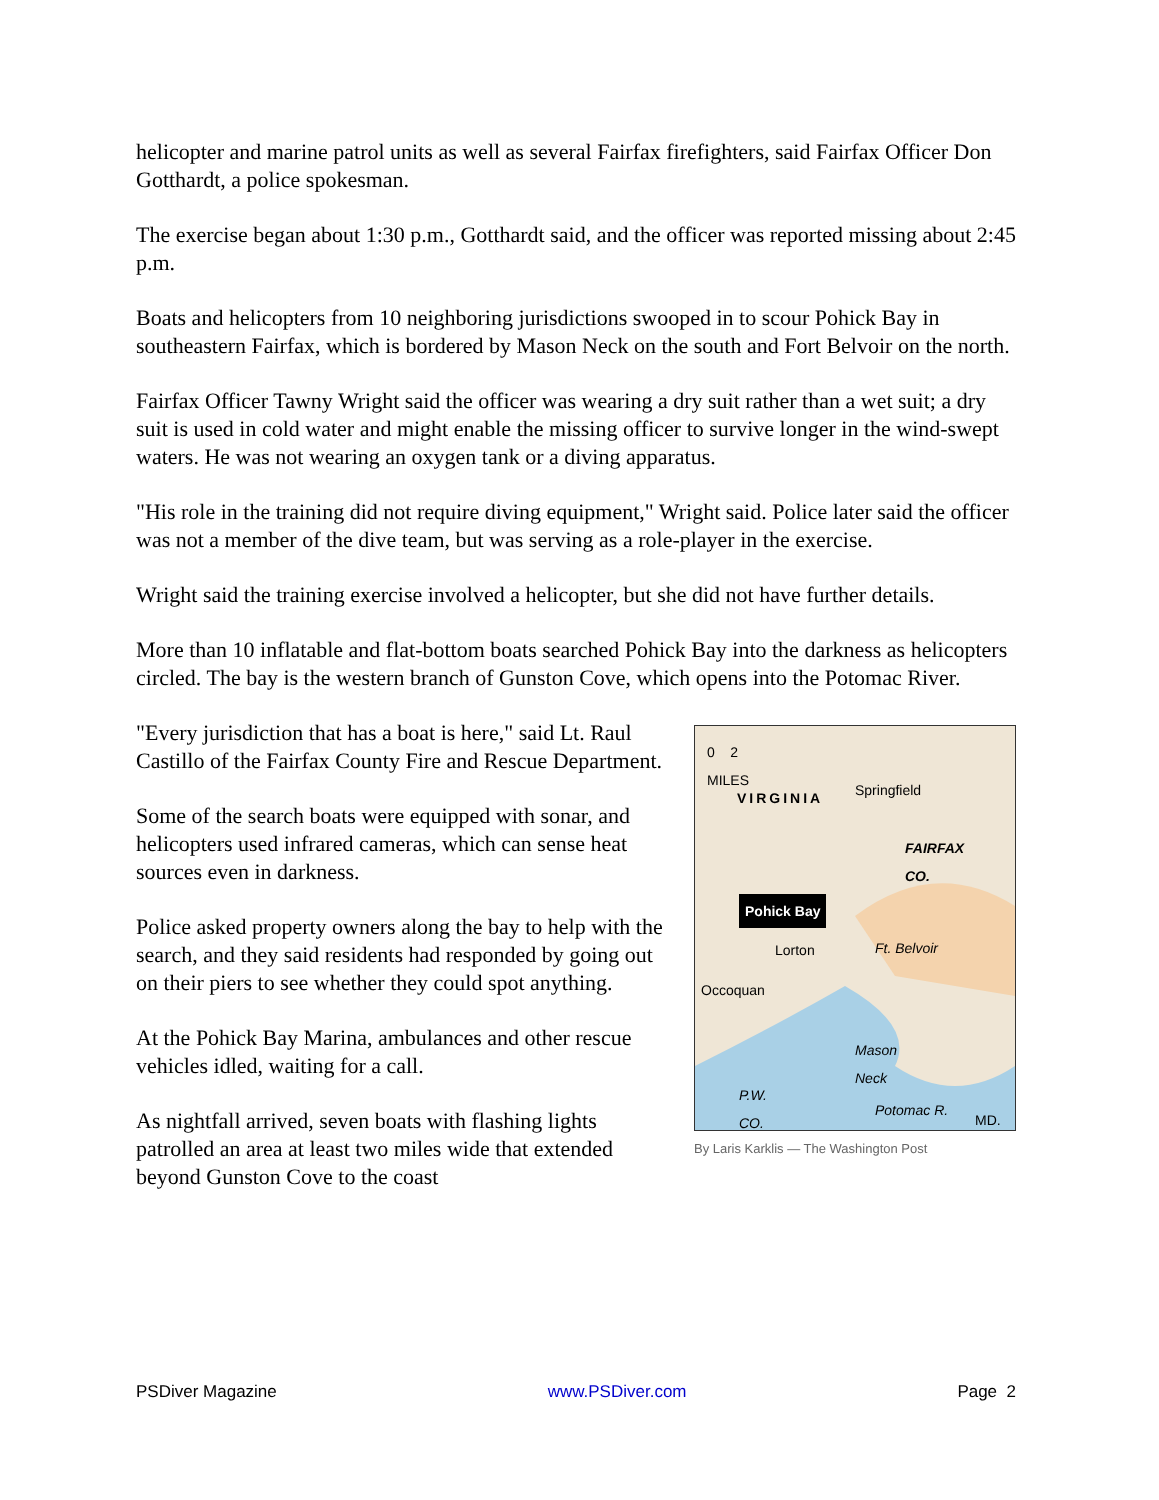helicopter and marine patrol units as well as several Fairfax firefighters, said Fairfax Officer Don Gotthardt, a police spokesman.
The exercise began about 1:30 p.m., Gotthardt said, and the officer was reported missing about 2:45 p.m.
Boats and helicopters from 10 neighboring jurisdictions swooped in to scour Pohick Bay in southeastern Fairfax, which is bordered by Mason Neck on the south and Fort Belvoir on the north.
Fairfax Officer Tawny Wright said the officer was wearing a dry suit rather than a wet suit; a dry suit is used in cold water and might enable the missing officer to survive longer in the wind-swept waters. He was not wearing an oxygen tank or a diving apparatus.
"His role in the training did not require diving equipment," Wright said. Police later said the officer was not a member of the dive team, but was serving as a role-player in the exercise.
Wright said the training exercise involved a helicopter, but she did not have further details.
More than 10 inflatable and flat-bottom boats searched Pohick Bay into the darkness as helicopters circled. The bay is the western branch of Gunston Cove, which opens into the Potomac River.
0 2
MILES
VIRGINIA Springfield
FAIRFAX
CO.
Pohick Bay
Lorton Ft. Belvoir
Occoquan
Mason
Neck
P.W.
CO.
Potomac R.
MD.
By Laris Karklis — The Washington Post
"Every jurisdiction that has a boat is here," said Lt. Raul Castillo of the Fairfax County Fire and Rescue Department.
Some of the search boats were equipped with sonar, and helicopters used infrared cameras, which can sense heat sources even in darkness.
Police asked property owners along the bay to help with the search, and they said residents had responded by going out on their piers to see whether they could spot anything.
At the Pohick Bay Marina, ambulances and other rescue vehicles idled, waiting for a call.
As nightfall arrived, seven boats with flashing lights patrolled an area at least two miles wide that extended beyond Gunston Cove to the coast
PSDiver Magazine www.PSDiver.com Page 2